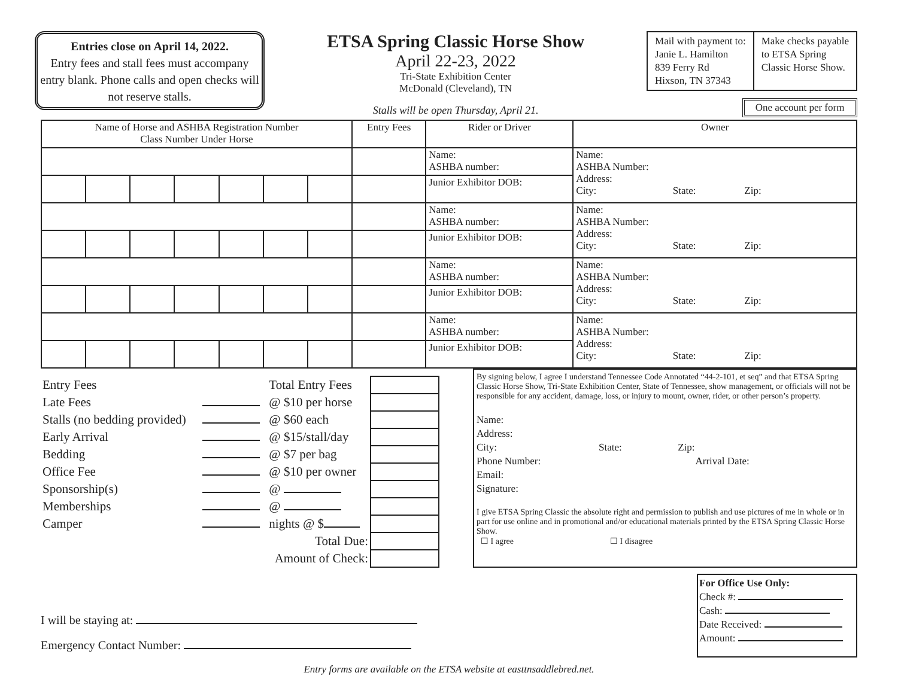Entries close on April 14, 2022.
Entry fees and stall fees must accompany entry blank. Phone calls and open checks will not reserve stalls.
ETSA Spring Classic Horse Show
April 22-23, 2022
Tri-State Exhibition Center
McDonald (Cleveland), TN
Stalls will be open Thursday, April 21.
| Mail with payment to: Janie L. Hamilton 839 Ferry Rd Hixson, TN 37343 | Make checks payable to ETSA Spring Classic Horse Show. |
One account per form
| Name of Horse and ASHBA Registration Number Class Number Under Horse | | | | | | | Entry Fees | Rider or Driver | Owner |
| --- | --- | --- | --- | --- | --- | --- | --- | --- | --- |
| | | | | | | | | Name: ASHBA number: | Name: ASHBA Number: Address: City: State: Zip: |
| | | | | | | | | Junior Exhibitor DOB: | |
| | | | | | | | | Name: ASHBA number: | Name: ASHBA Number: Address: City: State: Zip: |
| | | | | | | | | Junior Exhibitor DOB: | |
| | | | | | | | | Name: ASHBA number: | Name: ASHBA Number: Address: City: State: Zip: |
| | | | | | | | | Junior Exhibitor DOB: | |
| | | | | | | | | Name: ASHBA number: | Name: ASHBA Number: Address: City: State: Zip: |
| | | | | | | | | Junior Exhibitor DOB: | |
| Entry Fees | | Total Entry Fees | |
| Late Fees | | @ $10 per horse | |
| Stalls (no bedding provided) | | @ $60 each | |
| Early Arrival | | @ $15/stall/day | |
| Bedding | | @ $7 per bag | |
| Office Fee | | @ $10 per owner | |
| Sponsorship(s) | | @ | |
| Memberships | | @ | |
| Camper | | nights @ $ | |
| Total Due: | | | |
| Amount of Check: | | | |
By signing below, I agree I understand Tennessee Code Annotated “44-2-101, et seq” and that ETSA Spring Classic Horse Show, Tri-State Exhibition Center, State of Tennessee, show management, or officials will not be responsible for any accident, damage, loss, or injury to mount, owner, rider, or other person’s property.
Name:
Address:
City: State: Zip:
Phone Number: Arrival Date:
Email:
Signature:
I give ETSA Spring Classic the absolute right and permission to publish and use pictures of me in whole or in part for use online and in promotional and/or educational materials printed by the ETSA Spring Classic Horse Show.
☐ I agree ☐ I disagree
I will be staying at:
Emergency Contact Number:
For Office Use Only:
Check #:
Cash:
Date Received:
Amount:
Entry forms are available on the ETSA website at easttnsaddlebred.net.